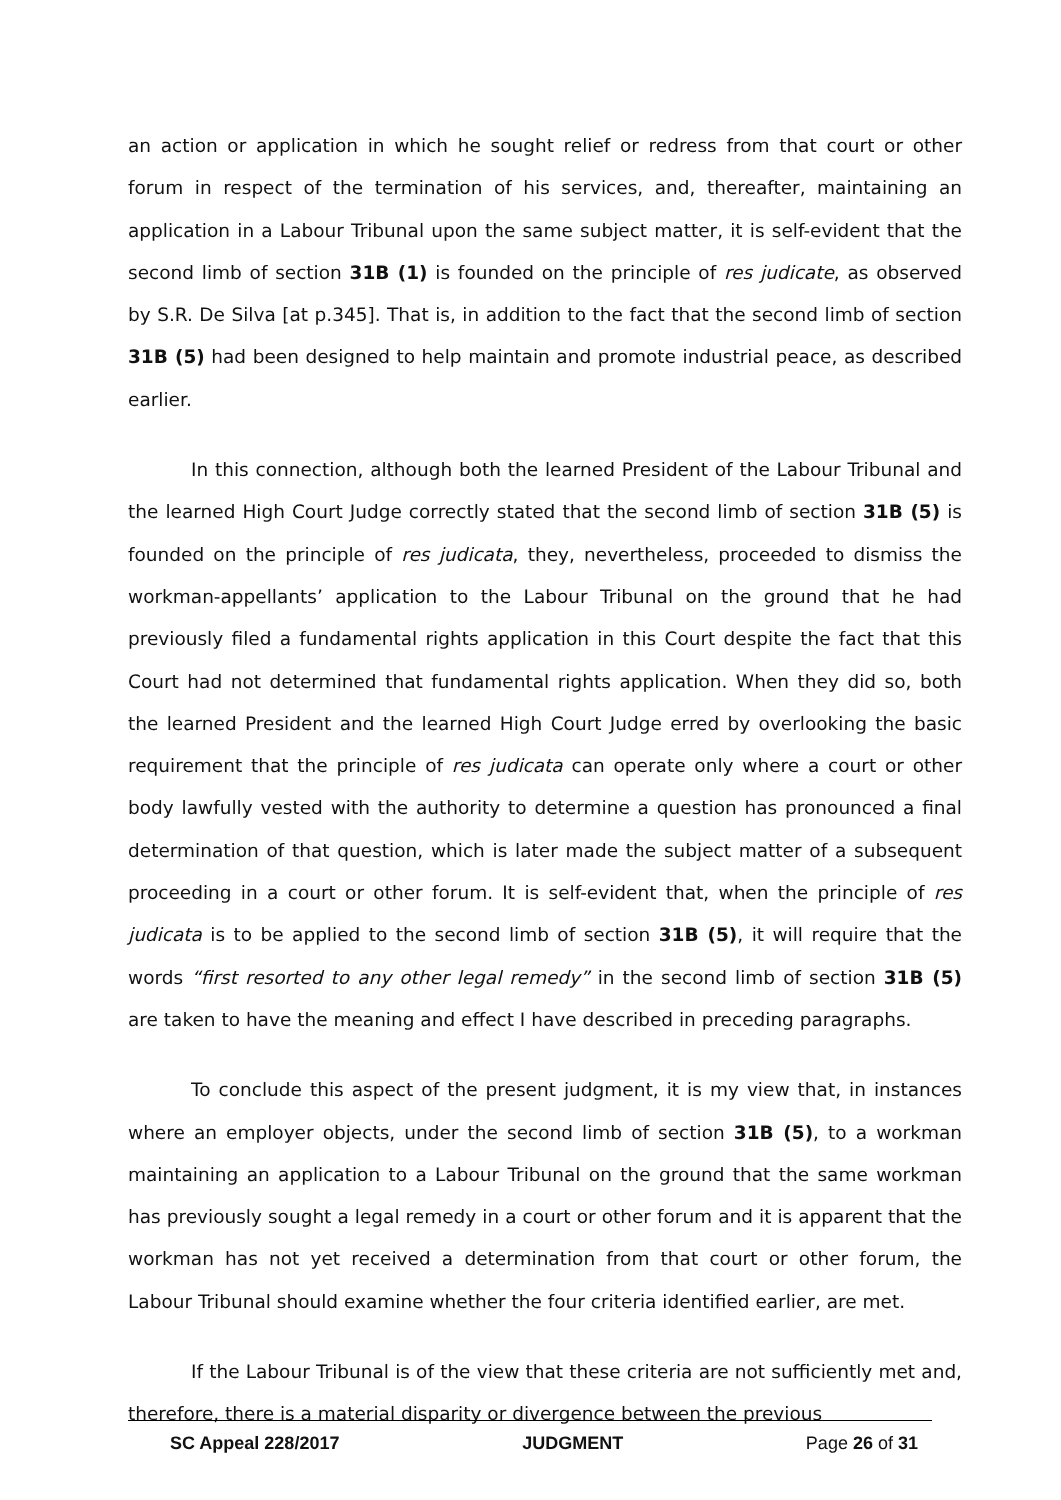an action or application in which he sought relief or redress from that court or other forum in respect of the termination of his services, and, thereafter, maintaining an application in a Labour Tribunal upon the same subject matter, it is self-evident that the second limb of section 31B (1) is founded on the principle of res judicate, as observed by S.R. De Silva [at p.345]. That is, in addition to the fact that the second limb of section 31B (5) had been designed to help maintain and promote industrial peace, as described earlier.
In this connection, although both the learned President of the Labour Tribunal and the learned High Court Judge correctly stated that the second limb of section 31B (5) is founded on the principle of res judicata, they, nevertheless, proceeded to dismiss the workman-appellants’ application to the Labour Tribunal on the ground that he had previously filed a fundamental rights application in this Court despite the fact that this Court had not determined that fundamental rights application. When they did so, both the learned President and the learned High Court Judge erred by overlooking the basic requirement that the principle of res judicata can operate only where a court or other body lawfully vested with the authority to determine a question has pronounced a final determination of that question, which is later made the subject matter of a subsequent proceeding in a court or other forum. It is self-evident that, when the principle of res judicata is to be applied to the second limb of section 31B (5), it will require that the words “first resorted to any other legal remedy” in the second limb of section 31B (5) are taken to have the meaning and effect I have described in preceding paragraphs.
To conclude this aspect of the present judgment, it is my view that, in instances where an employer objects, under the second limb of section 31B (5), to a workman maintaining an application to a Labour Tribunal on the ground that the same workman has previously sought a legal remedy in a court or other forum and it is apparent that the workman has not yet received a determination from that court or other forum, the Labour Tribunal should examine whether the four criteria identified earlier, are met.
If the Labour Tribunal is of the view that these criteria are not sufficiently met and, therefore, there is a material disparity or divergence between the previous
SC Appeal 228/2017 JUDGMENT Page 26 of 31